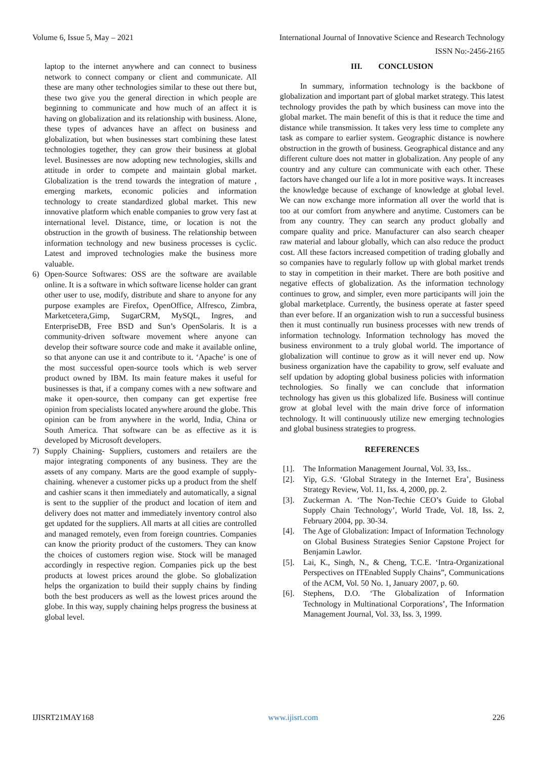Volume 6, Issue 5, May – 2021 International Journal of Innovative Science and Research Technology
ISSN No:-2456-2165
laptop to the internet anywhere and can connect to business network to connect company or client and communicate. All these are many other technologies similar to these out there but, these two give you the general direction in which people are beginning to communicate and how much of an affect it is having on globalization and its relationship with business. Alone, these types of advances have an affect on business and globalization, but when businesses start combining these latest technologies together, they can grow their business at global level. Businesses are now adopting new technologies, skills and attitude in order to compete and maintain global market. Globalization is the trend towards the integration of mature , emerging markets, economic policies and information technology to create standardized global market. This new innovative platform which enable companies to grow very fast at international level. Distance, time, or location is not the obstruction in the growth of business. The relationship between information technology and new business processes is cyclic. Latest and improved technologies make the business more valuable.
6) Open-Source Softwares: OSS are the software are available online. It is a software in which software license holder can grant other user to use, modify, distribute and share to anyone for any purpose examples are Firefox, OpenOffice, Alfresco, Zimbra, Marketcetera,Gimp, SugarCRM, MySQL, Ingres, and EnterpriseDB, Free BSD and Sun’s OpenSolaris. It is a community-driven software movement where anyone can develop their software source code and make it available online, so that anyone can use it and contribute to it. ‘Apache’ is one of the most successful open-source tools which is web server product owned by IBM. Its main feature makes it useful for businesses is that, if a company comes with a new software and make it open-source, then company can get expertise free opinion from specialists located anywhere around the globe. This opinion can be from anywhere in the world, India, China or South America. That software can be as effective as it is developed by Microsoft developers.
7) Supply Chaining- Suppliers, customers and retailers are the major integrating components of any business. They are the assets of any company. Marts are the good example of supply-chaining. whenever a customer picks up a product from the shelf and cashier scans it then immediately and automatically, a signal is sent to the supplier of the product and location of item and delivery does not matter and immediately inventory control also get updated for the suppliers. All marts at all cities are controlled and managed remotely, even from foreign countries. Companies can know the priority product of the customers. They can know the choices of customers region wise. Stock will be managed accordingly in respective region. Companies pick up the best products at lowest prices around the globe. So globalization helps the organization to build their supply chains by finding both the best producers as well as the lowest prices around the globe. In this way, supply chaining helps progress the business at global level.
III. CONCLUSION
In summary, information technology is the backbone of globalization and important part of global market strategy. This latest technology provides the path by which business can move into the global market. The main benefit of this is that it reduce the time and distance while transmission. It takes very less time to complete any task as compare to earlier system. Geographic distance is nowhere obstruction in the growth of business. Geographical distance and any different culture does not matter in globalization. Any people of any country and any culture can communicate with each other. These factors have changed our life a lot in more positive ways. It increases the knowledge because of exchange of knowledge at global level. We can now exchange more information all over the world that is too at our comfort from anywhere and anytime. Customers can be from any country. They can search any product globally and compare quality and price. Manufacturer can also search cheaper raw material and labour globally, which can also reduce the product cost. All these factors increased competition of trading globally and so companies have to regularly follow up with global market trends to stay in competition in their market. There are both positive and negative effects of globalization. As the information technology continues to grow, and simpler, even more participants will join the global marketplace. Currently, the business operate at faster speed than ever before. If an organization wish to run a successful business then it must continually run business processes with new trends of information technology. Information technology has moved the business environment to a truly global world. The importance of globalization will continue to grow as it will never end up. Now business organization have the capability to grow, self evaluate and self updation by adopting global business policies with information technologies. So finally we can conclude that information technology has given us this globalized life. Business will continue grow at global level with the main drive force of information technology. It will continuously utilize new emerging technologies and global business strategies to progress.
REFERENCES
[1]. The Information Management Journal, Vol. 33, Iss..
[2]. Yip, G.S. ‘Global Strategy in the Internet Era’, Business Strategy Review, Vol. 11, Iss. 4, 2000, pp. 2.
[3]. Zuckerman A. ‘The Non-Techie CEO’s Guide to Global Supply Chain Technology’, World Trade, Vol. 18, Iss. 2, February 2004, pp. 30-34.
[4]. The Age of Globalization: Impact of Information Technology on Global Business Strategies Senior Capstone Project for Benjamin Lawlor.
[5]. Lai, K., Singh, N., & Cheng, T.C.E. ‘Intra-Organizational Perspectives on ITEnabled Supply Chains”, Communications of the ACM, Vol. 50 No. 1, January 2007, p. 60.
[6]. Stephens, D.O. ‘The Globalization of Information Technology in Multinational Corporations’, The Information Management Journal, Vol. 33, Iss. 3, 1999.
IJISRT21MAY168 www.ijisrt.com 226